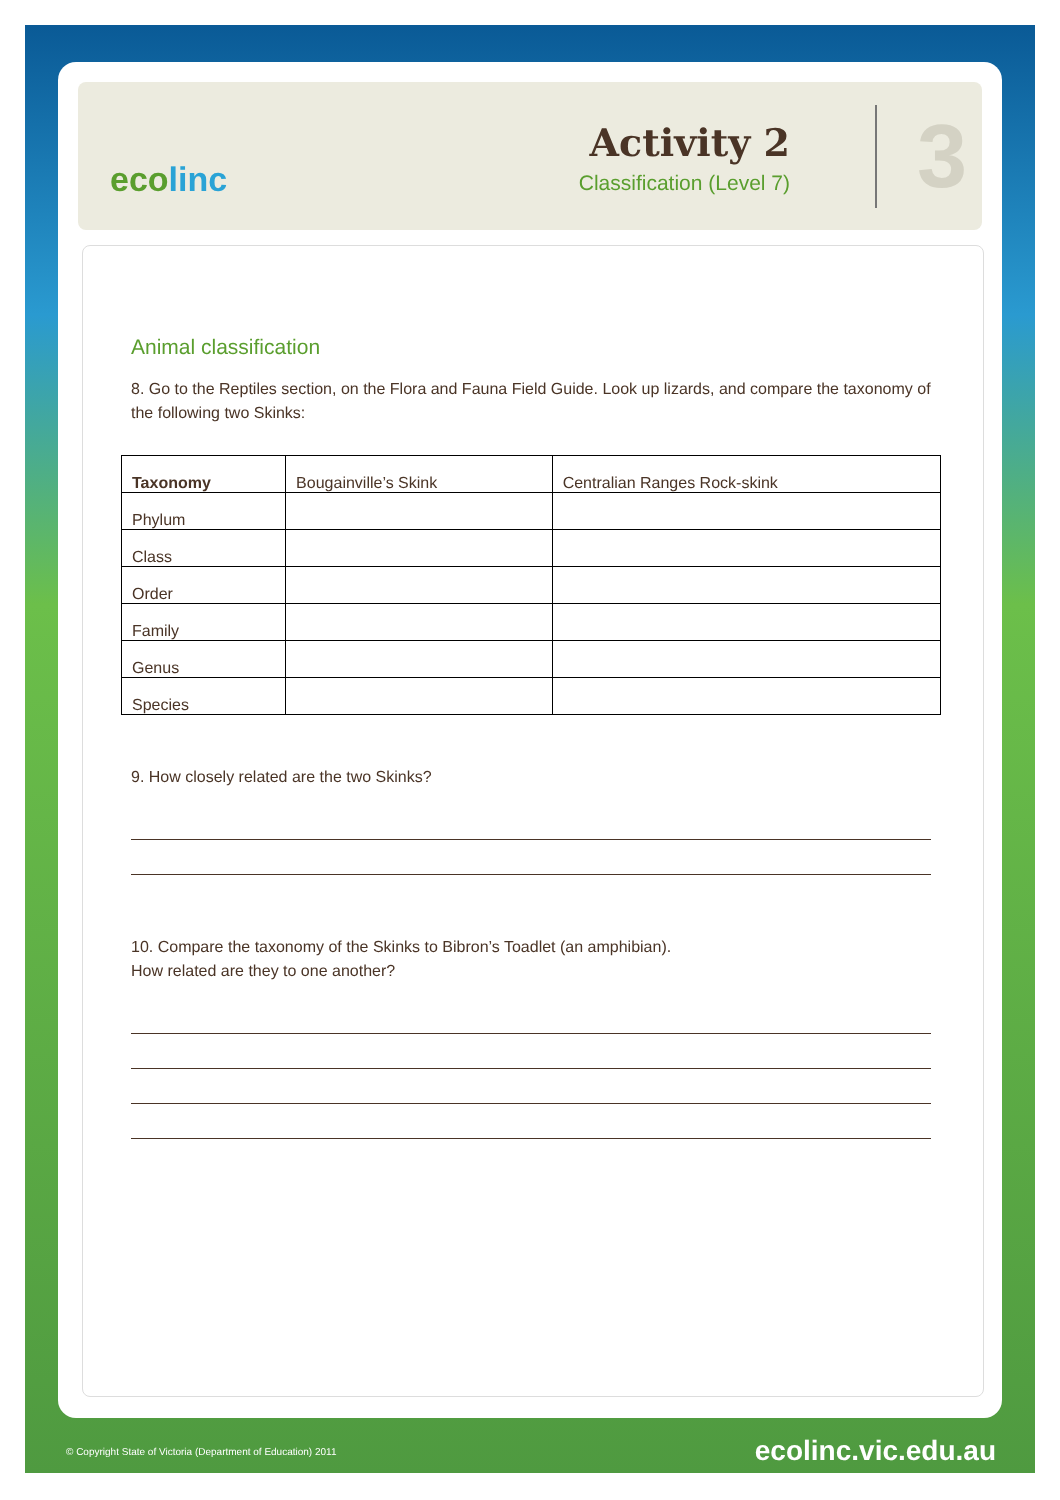ecolinc
Activity 2
Classification (Level 7)
3
Animal classification
8. Go to the Reptiles section, on the Flora and Fauna Field Guide. Look up lizards, and compare the taxonomy of the following two Skinks:
| Taxonomy | Bougainville’s Skink | Centralian Ranges Rock-skink |
| --- | --- | --- |
| Phylum | | |
| Class | | |
| Order | | |
| Family | | |
| Genus | | |
| Species | | |
9. How closely related are the two Skinks?
10. Compare the taxonomy of the Skinks to Bibron’s Toadlet (an amphibian).
How related are they to one another?
© Copyright State of Victoria (Department of Education) 2011 ecolinc.vic.edu.au